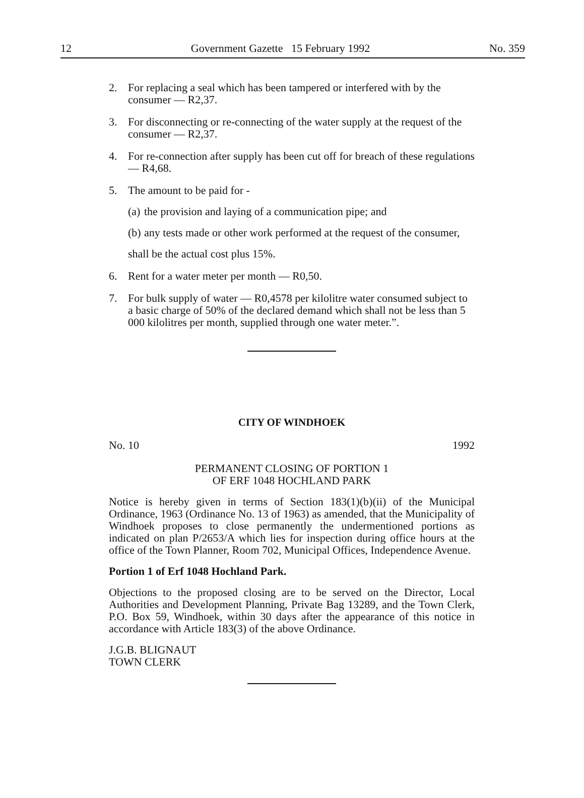12 Government Gazette 15 February 1992 No. 359
2. For replacing a seal which has been tampered or interfered with by the consumer — R2,37.
3. For disconnecting or re-connecting of the water supply at the request of the consumer — R2,37.
4. For re-connection after supply has been cut off for breach of these regulations — R4,68.
5. The amount to be paid for -
(a) the provision and laying of a communication pipe; and
(b) any tests made or other work performed at the request of the consumer,
shall be the actual cost plus 15%.
6. Rent for a water meter per month — R0,50.
7. For bulk supply of water — R0,4578 per kilolitre water consumed subject to a basic charge of 50% of the declared demand which shall not be less than 5 000 kilolitres per month, supplied through one water meter.”.
CITY OF WINDHOEK
No. 10 1992
PERMANENT CLOSING OF PORTION 1
OF ERF 1048 HOCHLAND PARK
Notice is hereby given in terms of Section 183(1)(b)(ii) of the Municipal Ordinance, 1963 (Ordinance No. 13 of 1963) as amended, that the Municipality of Windhoek proposes to close permanently the undermentioned portions as indicated on plan P/2653/A which lies for inspection during office hours at the office of the Town Planner, Room 702, Municipal Offices, Independence Avenue.
Portion 1 of Erf 1048 Hochland Park.
Objections to the proposed closing are to be served on the Director, Local Authorities and Development Planning, Private Bag 13289, and the Town Clerk, P.O. Box 59, Windhoek, within 30 days after the appearance of this notice in accordance with Article 183(3) of the above Ordinance.
J.G.B. BLIGNAUT
TOWN CLERK